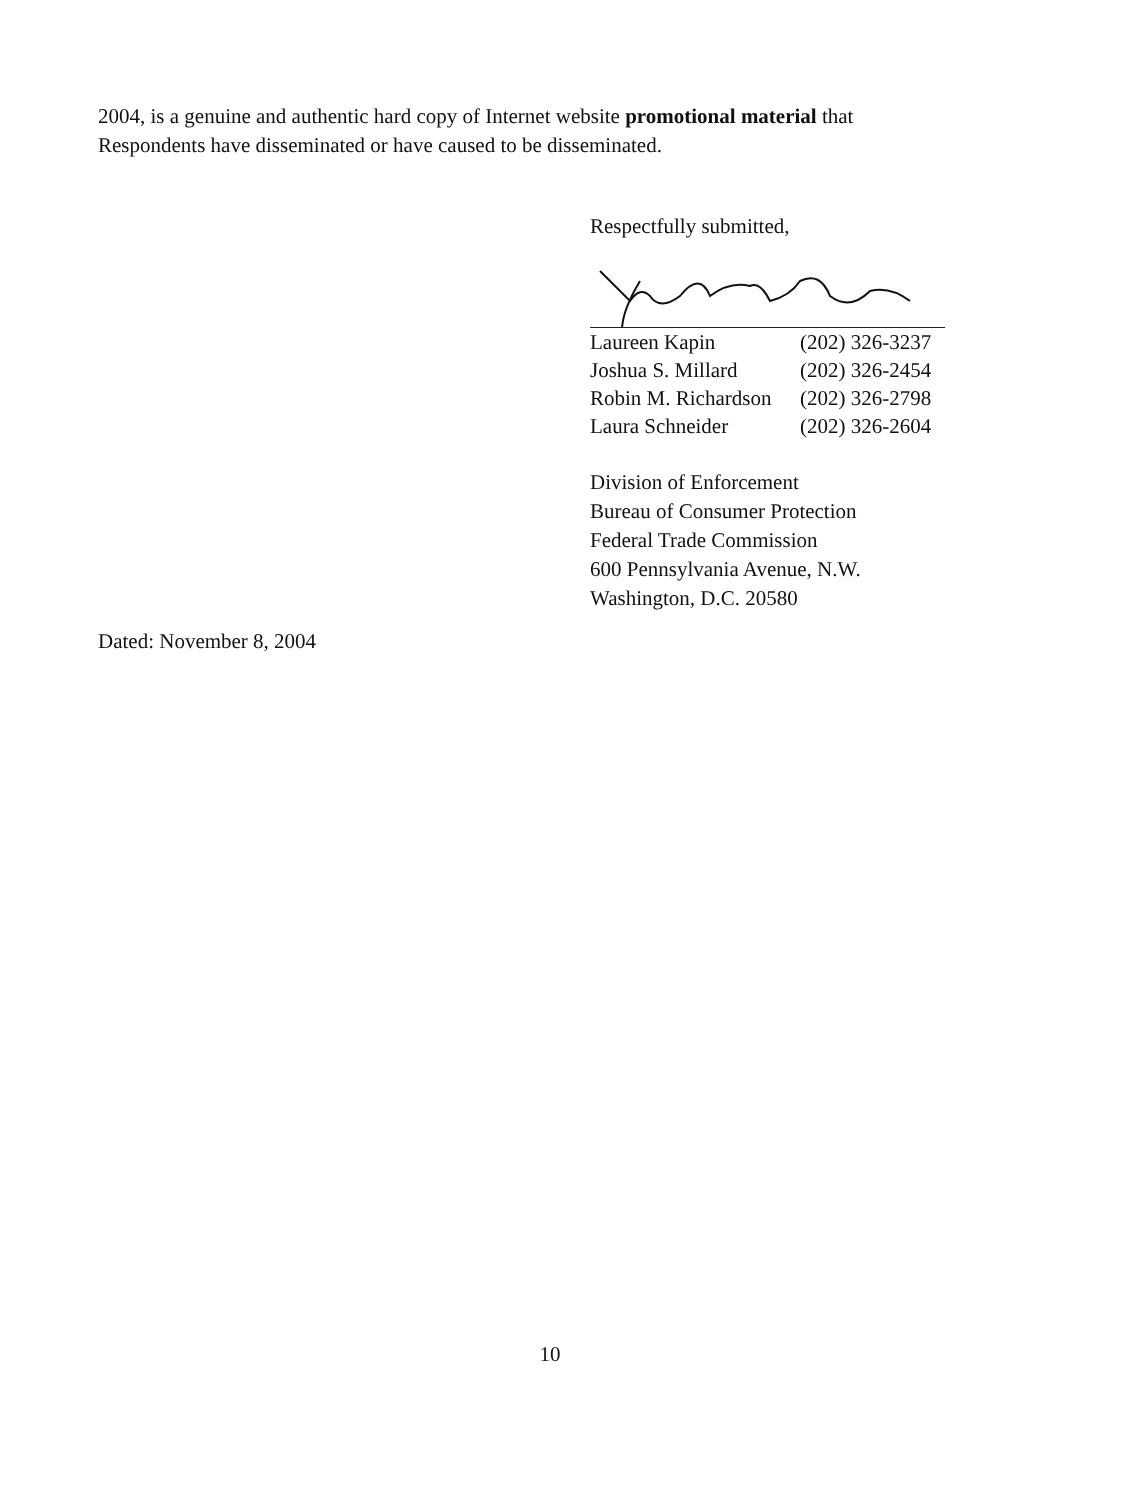2004, is a genuine and authentic hard copy of Internet website promotional material that Respondents have disseminated or have caused to be disseminated.
Respectfully submitted,
| Laureen Kapin | (202) 326-3237 |
| Joshua S. Millard | (202) 326-2454 |
| Robin M. Richardson | (202) 326-2798 |
| Laura Schneider | (202) 326-2604 |
Division of Enforcement
Bureau of Consumer Protection
Federal Trade Commission
600 Pennsylvania Avenue, N.W.
Washington, D.C. 20580
Dated: November 8, 2004
10